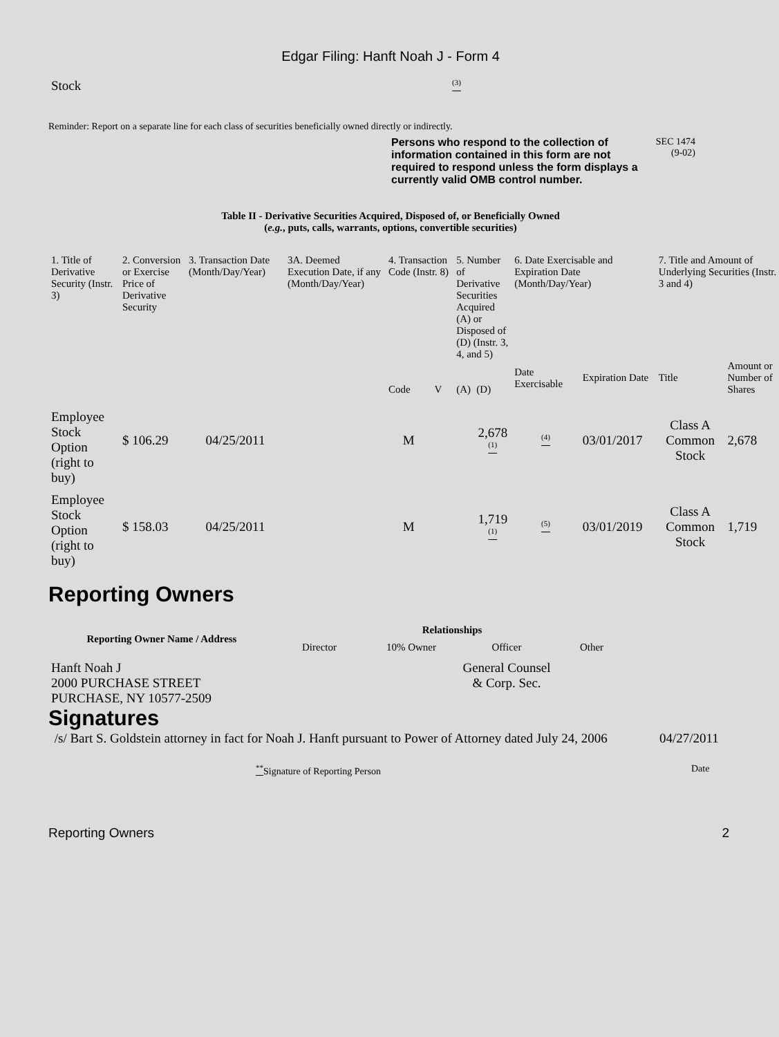Edgar Filing: Hanft Noah J - Form 4
Stock
<sup>(3)</sup>
Reminder: Report on a separate line for each class of securities beneficially owned directly or indirectly.
Persons who respond to the collection of information contained in this form are not required to respond unless the form displays a currently valid OMB control number.
SEC 1474
(9-02)
Table II - Derivative Securities Acquired, Disposed of, or Beneficially Owned
(e.g., puts, calls, warrants, options, convertible securities)
| 1. Title of Derivative Security (Instr. 3) | 2. Conversion or Exercise Price of Derivative Security | 3. Transaction Date (Month/Day/Year) | 3A. Deemed Execution Date, if any (Month/Day/Year) | 4. Transaction Code (Instr. 8) | | 5. Number of Derivative Securities Acquired (A) or Disposed of (D) (Instr. 3, 4, and 5) | | 6. Date Exercisable and Expiration Date (Month/Day/Year) | | 7. Title and Amount of Underlying Securities (Instr. 3 and 4) | |
| --- | --- | --- | --- | --- | --- | --- | --- | --- | --- | --- | --- |
| | | | | Code | V | (A) | (D) | Date Exercisable | Expiration Date | Title | Amount or Number of Shares |
| Employee Stock Option (right to buy) | $ 106.29 | 04/25/2011 | | M | | | 2,678 <sup>(1)</sup> | <sup>(4)</sup> | 03/01/2017 | Class A Common Stock | 2,678 |
| Employee Stock Option (right to buy) | $ 158.03 | 04/25/2011 | | M | | | 1,719 <sup>(1)</sup> | <sup>(5)</sup> | 03/01/2019 | Class A Common Stock | 1,719 |
Reporting Owners
| Reporting Owner Name / Address | Relationships | | | |
| --- | --- | --- | --- | --- |
| | Director | 10% Owner | Officer | Other |
| Hanft Noah J 2000 PURCHASE STREET PURCHASE, NY 10577-2509 | | | General Counsel & Corp. Sec. | |
Signatures
/s/ Bart S. Goldstein attorney in fact for Noah J. Hanft pursuant to Power of Attorney dated July 24, 2006
04/27/2011
<sup>**</sup> Signature of Reporting Person Date
Reporting Owners 2